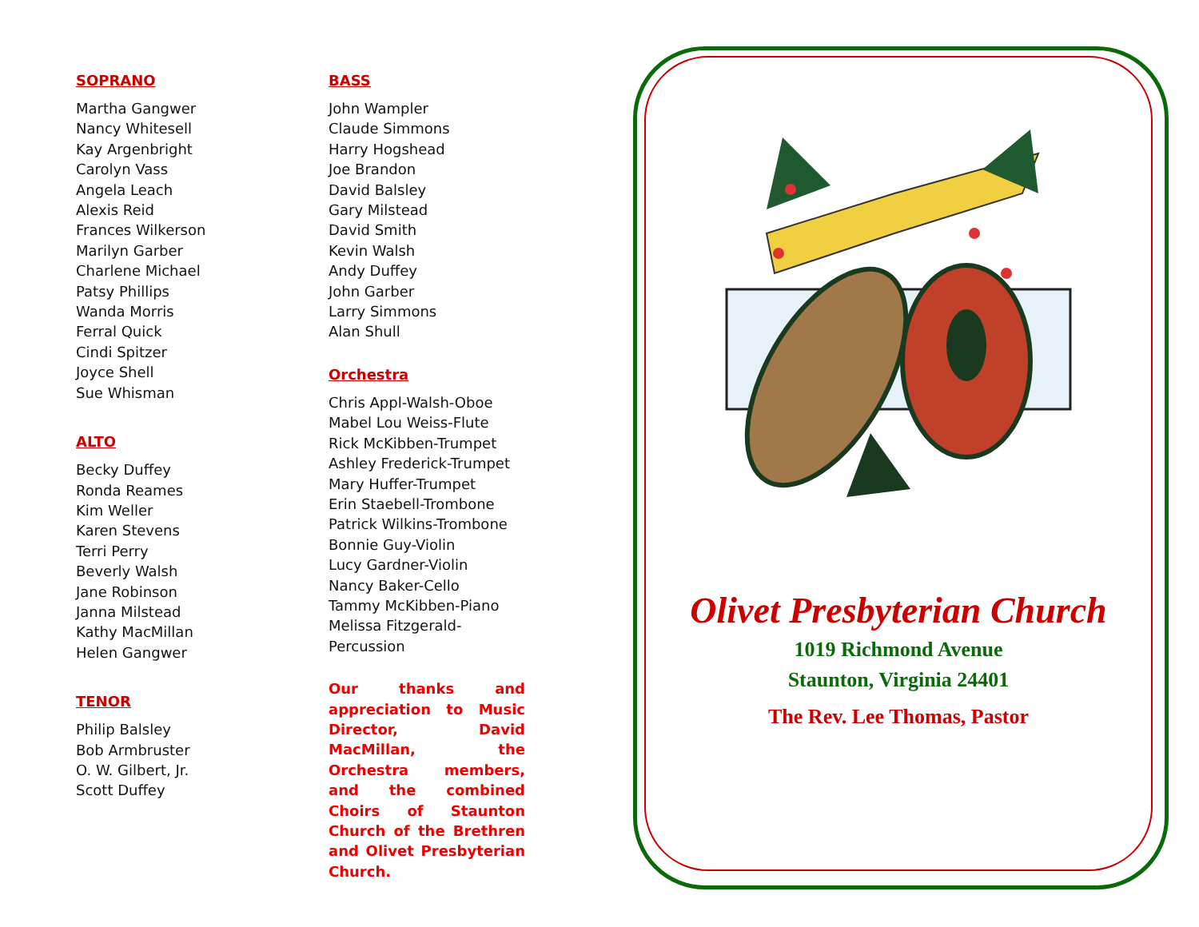SOPRANO
Martha Gangwer
Nancy Whitesell
Kay Argenbright
Carolyn Vass
Angela Leach
Alexis Reid
Frances Wilkerson
Marilyn Garber
Charlene Michael
Patsy Phillips
Wanda Morris
Ferral Quick
Cindi Spitzer
Joyce Shell
Sue Whisman
ALTO
Becky Duffey
Ronda Reames
Kim Weller
Karen Stevens
Terri Perry
Beverly Walsh
Jane Robinson
Janna Milstead
Kathy MacMillan
Helen Gangwer
TENOR
Philip Balsley
Bob Armbruster
O. W. Gilbert, Jr.
Scott Duffey
BASS
John Wampler
Claude Simmons
Harry Hogshead
Joe Brandon
David Balsley
Gary Milstead
David Smith
Kevin Walsh
Andy Duffey
John Garber
Larry Simmons
Alan Shull
Orchestra
Chris Appl-Walsh-Oboe
Mabel Lou Weiss-Flute
Rick McKibben-Trumpet
Ashley Frederick-Trumpet
Mary Huffer-Trumpet
Erin Staebell-Trombone
Patrick Wilkins-Trombone
Bonnie Guy-Violin
Lucy Gardner-Violin
Nancy Baker-Cello
Tammy McKibben-Piano
Melissa Fitzgerald-Percussion
Our thanks and appreciation to Music Director, David MacMillan, the Orchestra members, and the combined Choirs of Staunton Church of the Brethren and Olivet Presbyterian Church.
Olivet Presbyterian Church
1019 Richmond Avenue
Staunton, Virginia 24401
The Rev. Lee Thomas, Pastor